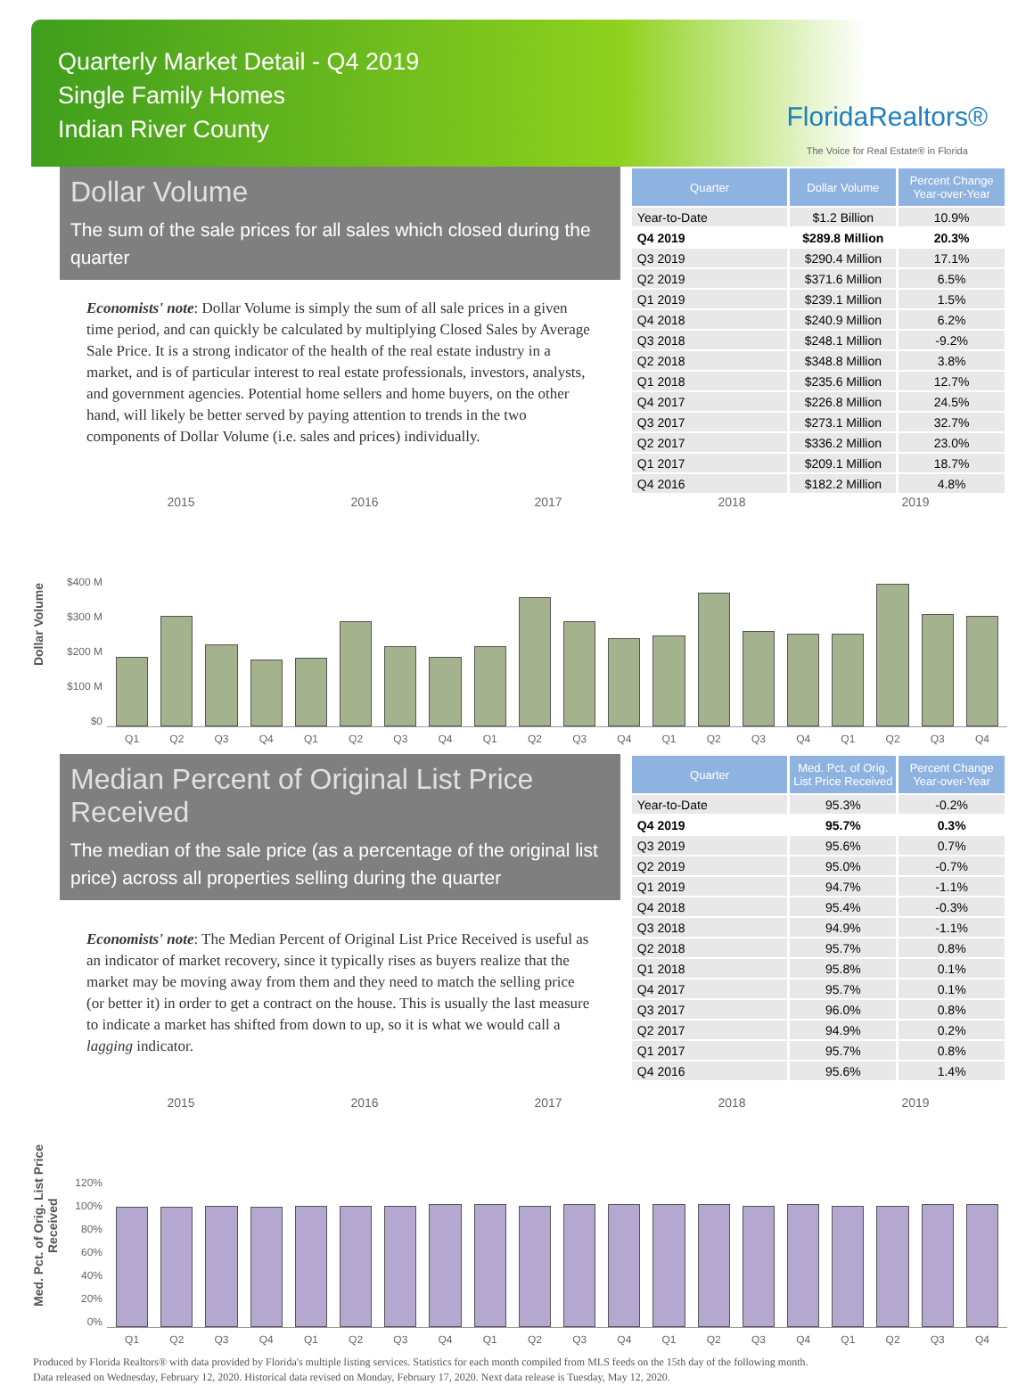Quarterly Market Detail - Q4 2019
Single Family Homes
Indian River County
FloridaRealtors®
The Voice for Real Estate® in Florida
Dollar Volume
The sum of the sale prices for all sales which closed during the quarter
Economists' note: Dollar Volume is simply the sum of all sale prices in a given time period, and can quickly be calculated by multiplying Closed Sales by Average Sale Price. It is a strong indicator of the health of the real estate industry in a market, and is of particular interest to real estate professionals, investors, analysts, and government agencies. Potential home sellers and home buyers, on the other hand, will likely be better served by paying attention to trends in the two components of Dollar Volume (i.e. sales and prices) individually.
| Quarter | Dollar Volume | Percent Change Year-over-Year |
| --- | --- | --- |
| Year-to-Date | $1.2 Billion | 10.9% |
| Q4 2019 | $289.8 Million | 20.3% |
| Q3 2019 | $290.4 Million | 17.1% |
| Q2 2019 | $371.6 Million | 6.5% |
| Q1 2019 | $239.1 Million | 1.5% |
| Q4 2018 | $240.9 Million | 6.2% |
| Q3 2018 | $248.1 Million | -9.2% |
| Q2 2018 | $348.8 Million | 3.8% |
| Q1 2018 | $235.6 Million | 12.7% |
| Q4 2017 | $226.8 Million | 24.5% |
| Q3 2017 | $273.1 Million | 32.7% |
| Q2 2017 | $336.2 Million | 23.0% |
| Q1 2017 | $209.1 Million | 18.7% |
| Q4 2016 | $182.2 Million | 4.8% |
2015 2016 2017 2018 2019
Dollar Volume
$400 M
$300 M
$200 M
$100 M
$0
Q1
Q2
Q3
Q4
Q1
Q2
Q3
Q4
Q1
Q2
Q3
Q4
Q1
Q2
Q3
Q4
Q1
Q2
Q3
Q4
Median Percent of Original List Price Received
The median of the sale price (as a percentage of the original list price) across all properties selling during the quarter
Economists' note: The Median Percent of Original List Price Received is useful as an indicator of market recovery, since it typically rises as buyers realize that the market may be moving away from them and they need to match the selling price (or better it) in order to get a contract on the house. This is usually the last measure to indicate a market has shifted from down to up, so it is what we would call a lagging indicator.
| Quarter | Med. Pct. of Orig. List Price Received | Percent Change Year-over-Year |
| --- | --- | --- |
| Year-to-Date | 95.3% | -0.2% |
| Q4 2019 | 95.7% | 0.3% |
| Q3 2019 | 95.6% | 0.7% |
| Q2 2019 | 95.0% | -0.7% |
| Q1 2019 | 94.7% | -1.1% |
| Q4 2018 | 95.4% | -0.3% |
| Q3 2018 | 94.9% | -1.1% |
| Q2 2018 | 95.7% | 0.8% |
| Q1 2018 | 95.8% | 0.1% |
| Q4 2017 | 95.7% | 0.1% |
| Q3 2017 | 96.0% | 0.8% |
| Q2 2017 | 94.9% | 0.2% |
| Q1 2017 | 95.7% | 0.8% |
| Q4 2016 | 95.6% | 1.4% |
2015 2016 2017 2018 2019
Med. Pct. of Orig. List Price Received
120%
100%
80%
60%
40%
20%
0%
Q1
Q2
Q3
Q4
Q1
Q2
Q3
Q4
Q1
Q2
Q3
Q4
Q1
Q2
Q3
Q4
Q1
Q2
Q3
Q4
Produced by Florida Realtors® with data provided by Florida's multiple listing services. Statistics for each month compiled from MLS feeds on the 15th day of the following month.
Data released on Wednesday, February 12, 2020. Historical data revised on Monday, February 17, 2020. Next data release is Tuesday, May 12, 2020.